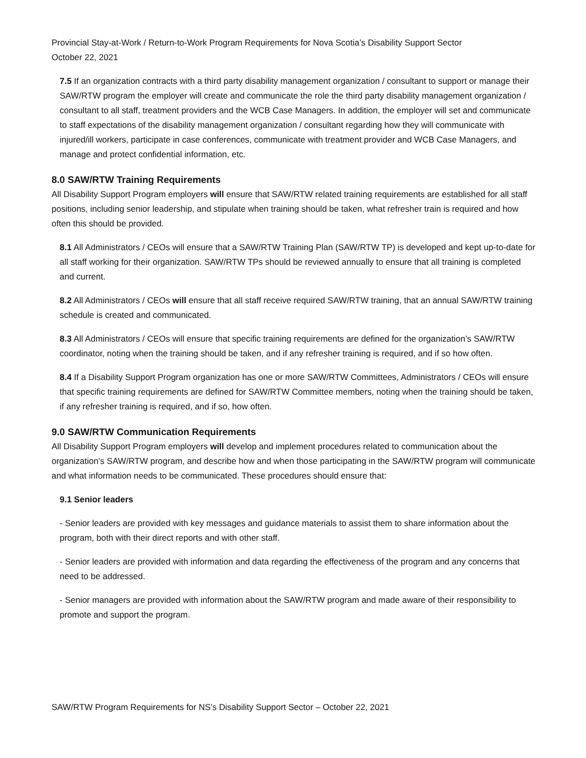Provincial Stay-at-Work / Return-to-Work Program Requirements for Nova Scotia’s Disability Support Sector
October 22, 2021
7.5 If an organization contracts with a third party disability management organization / consultant to support or manage their SAW/RTW program the employer will create and communicate the role the third party disability management organization / consultant to all staff, treatment providers and the WCB Case Managers. In addition, the employer will set and communicate to staff expectations of the disability management organization / consultant regarding how they will communicate with injured/ill workers, participate in case conferences, communicate with treatment provider and WCB Case Managers, and manage and protect confidential information, etc.
8.0 SAW/RTW Training Requirements
All Disability Support Program employers will ensure that SAW/RTW related training requirements are established for all staff positions, including senior leadership, and stipulate when training should be taken, what refresher train is required and how often this should be provided.
8.1 All Administrators / CEOs will ensure that a SAW/RTW Training Plan (SAW/RTW TP) is developed and kept up-to-date for all staff working for their organization. SAW/RTW TPs should be reviewed annually to ensure that all training is completed and current.
8.2 All Administrators / CEOs will ensure that all staff receive required SAW/RTW training, that an annual SAW/RTW training schedule is created and communicated.
8.3 All Administrators / CEOs will ensure that specific training requirements are defined for the organization’s SAW/RTW coordinator, noting when the training should be taken, and if any refresher training is required, and if so how often.
8.4 If a Disability Support Program organization has one or more SAW/RTW Committees, Administrators / CEOs will ensure that specific training requirements are defined for SAW/RTW Committee members, noting when the training should be taken, if any refresher training is required, and if so, how often.
9.0 SAW/RTW Communication Requirements
All Disability Support Program employers will develop and implement procedures related to communication about the organization’s SAW/RTW program, and describe how and when those participating in the SAW/RTW program will communicate and what information needs to be communicated. These procedures should ensure that:
9.1 Senior leaders
- Senior leaders are provided with key messages and guidance materials to assist them to share information about the program, both with their direct reports and with other staff.
- Senior leaders are provided with information and data regarding the effectiveness of the program and any concerns that need to be addressed.
- Senior managers are provided with information about the SAW/RTW program and made aware of their responsibility to promote and support the program.
SAW/RTW Program Requirements for NS’s Disability Support Sector – October 22, 2021